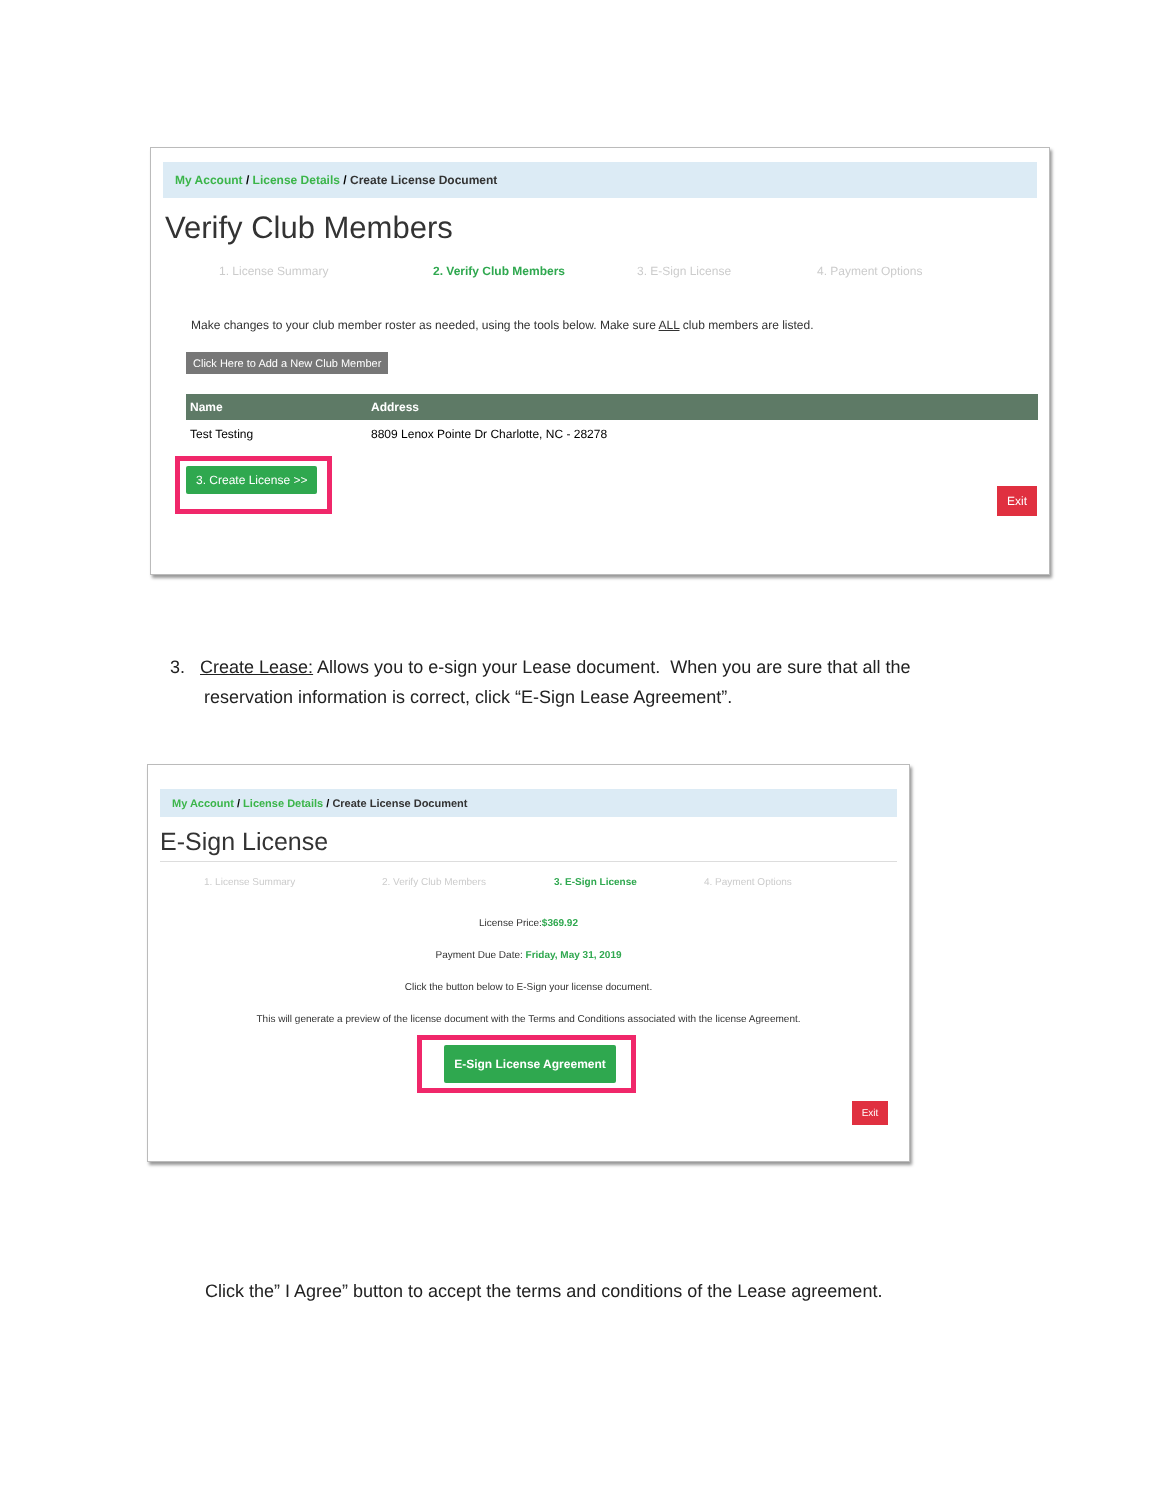My Account / License Details / Create License Document
Verify Club Members
1. License Summary 2. Verify Club Members 3. E-Sign License 4. Payment Options
Make changes to your club member roster as needed, using the tools below. Make sure ALL club members are listed.
Click Here to Add a New Club Member
| Name | Address |
| --- | --- |
| Test Testing | 8809 Lenox Pointe Dr Charlotte, NC - 28278 |
3. Create License >>
Exit
3. Create Lease: Allows you to e-sign your Lease document. When you are sure that all the
reservation information is correct, click “E-Sign Lease Agreement”.
My Account / License Details / Create License Document
E-Sign License
1. License Summary 2. Verify Club Members 3. E-Sign License 4. Payment Options
License Price:$369.92
Payment Due Date: Friday, May 31, 2019
Click the button below to E-Sign your license document.
This will generate a preview of the license document with the Terms and Conditions associated with the license Agreement.
E-Sign License Agreement
Exit
Click the” I Agree” button to accept the terms and conditions of the Lease agreement.